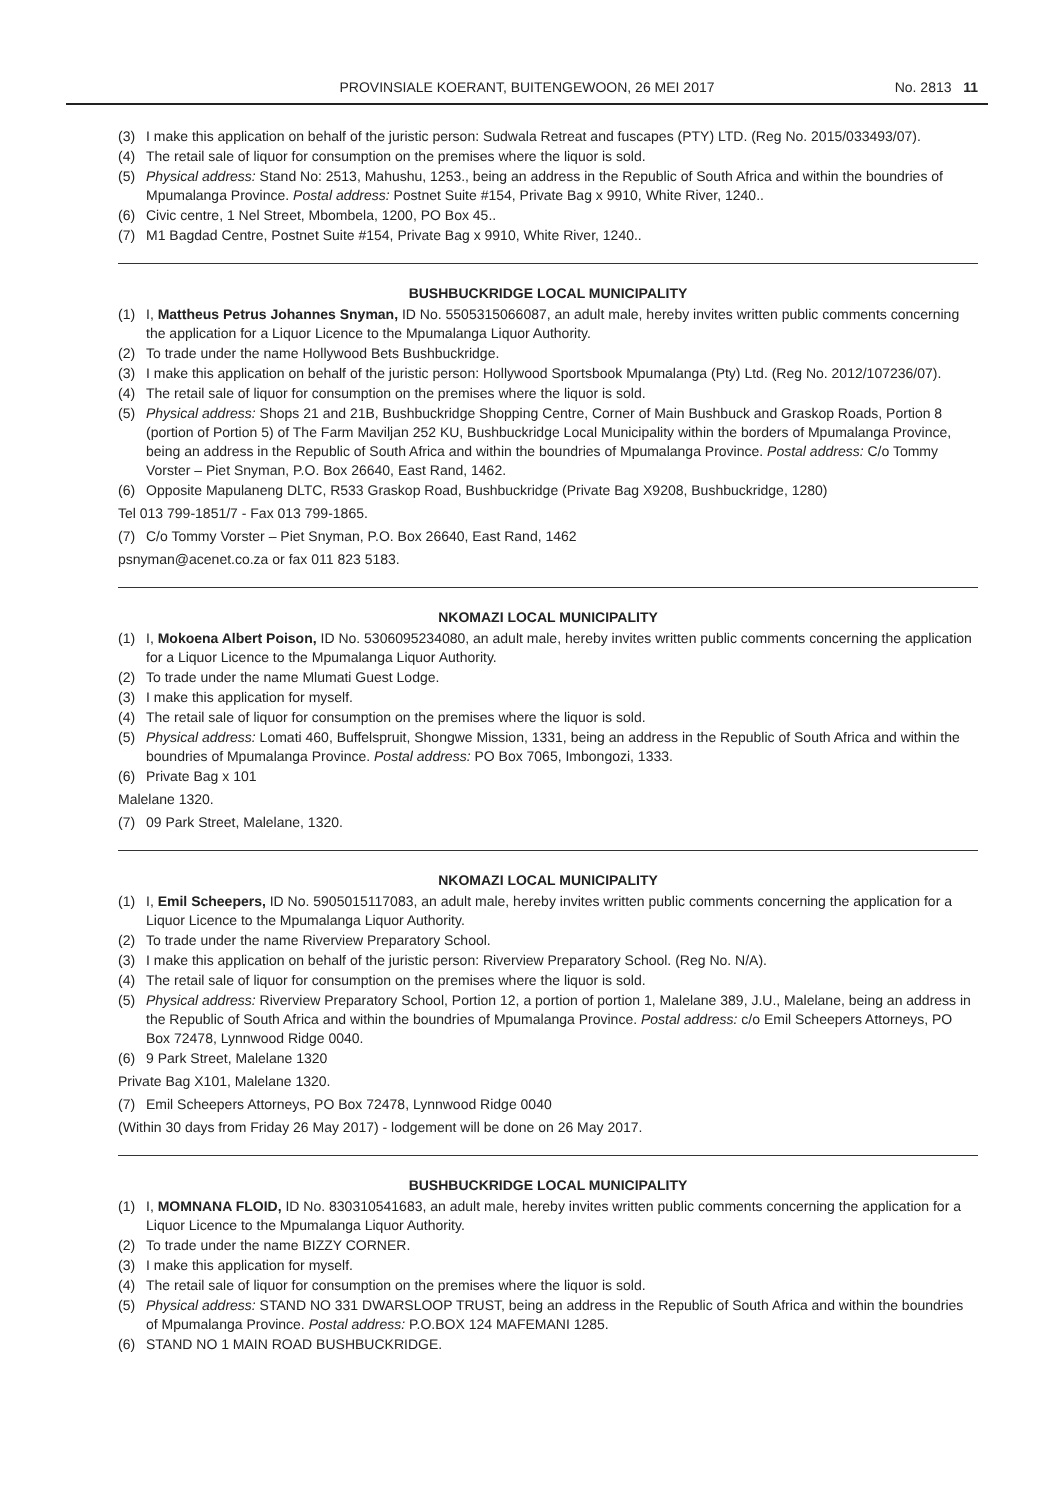PROVINSIALE KOERANT, BUITENGEWOON, 26 MEI 2017 No. 2813 11
(3) I make this application on behalf of the juristic person: Sudwala Retreat and fuscapes (PTY) LTD. (Reg No. 2015/033493/07).
(4) The retail sale of liquor for consumption on the premises where the liquor is sold.
(5) Physical address: Stand No: 2513, Mahushu, 1253., being an address in the Republic of South Africa and within the boundries of Mpumalanga Province. Postal address: Postnet Suite #154, Private Bag x 9910, White River, 1240..
(6) Civic centre, 1 Nel Street, Mbombela, 1200, PO Box 45..
(7) M1 Bagdad Centre, Postnet Suite #154, Private Bag x 9910, White River, 1240..
BUSHBUCKRIDGE LOCAL MUNICIPALITY
(1) I, Mattheus Petrus Johannes Snyman, ID No. 5505315066087, an adult male, hereby invites written public comments concerning the application for a Liquor Licence to the Mpumalanga Liquor Authority.
(2) To trade under the name Hollywood Bets Bushbuckridge.
(3) I make this application on behalf of the juristic person: Hollywood Sportsbook Mpumalanga (Pty) Ltd. (Reg No. 2012/107236/07).
(4) The retail sale of liquor for consumption on the premises where the liquor is sold.
(5) Physical address: Shops 21 and 21B, Bushbuckridge Shopping Centre, Corner of Main Bushbuck and Graskop Roads, Portion 8 (portion of Portion 5) of The Farm Maviljan 252 KU, Bushbuckridge Local Municipality within the borders of Mpumalanga Province, being an address in the Republic of South Africa and within the boundries of Mpumalanga Province. Postal address: C/o Tommy Vorster – Piet Snyman, P.O. Box 26640, East Rand, 1462.
(6) Opposite Mapulaneng DLTC, R533 Graskop Road, Bushbuckridge (Private Bag X9208, Bushbuckridge, 1280)
Tel 013 799-1851/7 - Fax 013 799-1865.
(7) C/o Tommy Vorster – Piet Snyman, P.O. Box 26640, East Rand, 1462
psnyman@acenet.co.za or fax 011 823 5183.
NKOMAZI LOCAL MUNICIPALITY
(1) I, Mokoena Albert Poison, ID No. 5306095234080, an adult male, hereby invites written public comments concerning the application for a Liquor Licence to the Mpumalanga Liquor Authority.
(2) To trade under the name Mlumati Guest Lodge.
(3) I make this application for myself.
(4) The retail sale of liquor for consumption on the premises where the liquor is sold.
(5) Physical address: Lomati 460, Buffelspruit, Shongwe Mission, 1331, being an address in the Republic of South Africa and within the boundries of Mpumalanga Province. Postal address: PO Box 7065, Imbongozi, 1333.
(6) Private Bag x 101
Malelane 1320.
(7) 09 Park Street, Malelane, 1320.
NKOMAZI LOCAL MUNICIPALITY
(1) I, Emil Scheepers, ID No. 5905015117083, an adult male, hereby invites written public comments concerning the application for a Liquor Licence to the Mpumalanga Liquor Authority.
(2) To trade under the name Riverview Preparatory School.
(3) I make this application on behalf of the juristic person: Riverview Preparatory School. (Reg No. N/A).
(4) The retail sale of liquor for consumption on the premises where the liquor is sold.
(5) Physical address: Riverview Preparatory School, Portion 12, a portion of portion 1, Malelane 389, J.U., Malelane, being an address in the Republic of South Africa and within the boundries of Mpumalanga Province. Postal address: c/o Emil Scheepers Attorneys, PO Box 72478, Lynnwood Ridge 0040.
(6) 9 Park Street, Malelane 1320
Private Bag X101, Malelane 1320.
(7) Emil Scheepers Attorneys, PO Box 72478, Lynnwood Ridge 0040
(Within 30 days from Friday 26 May 2017) - lodgement will be done on 26 May 2017.
BUSHBUCKRIDGE LOCAL MUNICIPALITY
(1) I, MOMNANA FLOID, ID No. 830310541683, an adult male, hereby invites written public comments concerning the application for a Liquor Licence to the Mpumalanga Liquor Authority.
(2) To trade under the name BIZZY CORNER.
(3) I make this application for myself.
(4) The retail sale of liquor for consumption on the premises where the liquor is sold.
(5) Physical address: STAND NO 331 DWARSLOOP TRUST, being an address in the Republic of South Africa and within the boundries of Mpumalanga Province. Postal address: P.O.BOX 124 MAFEMANI 1285.
(6) STAND NO 1 MAIN ROAD BUSHBUCKRIDGE.